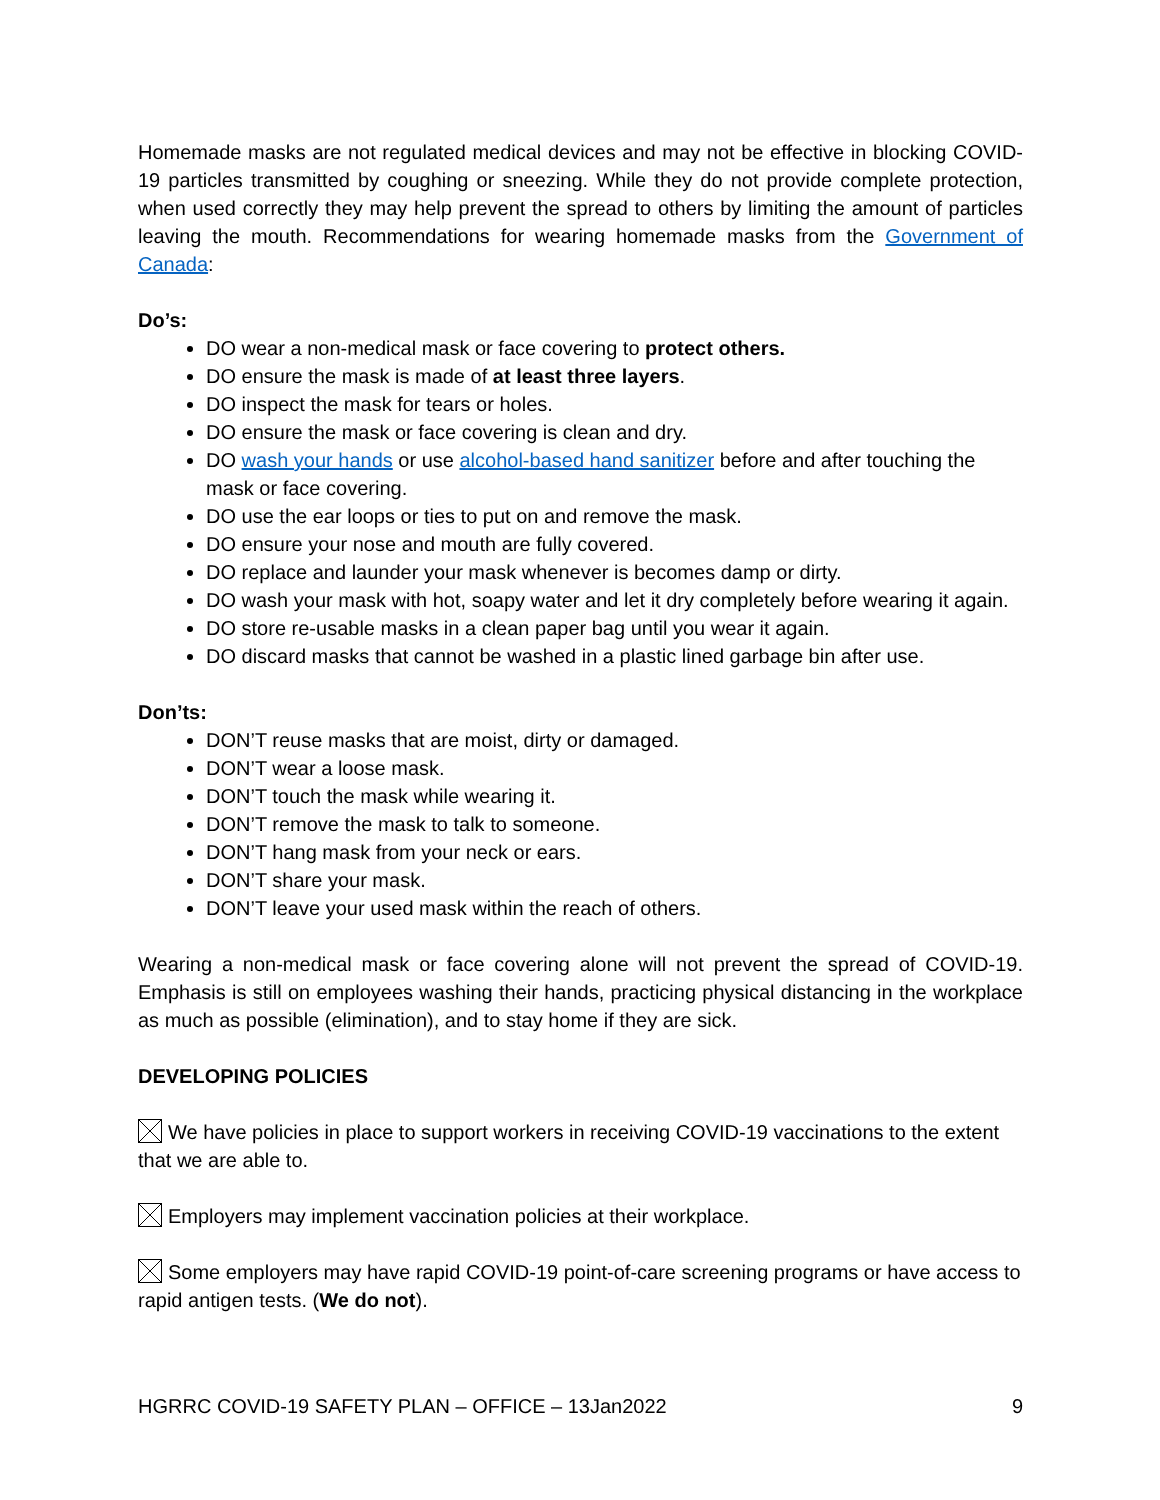Homemade masks are not regulated medical devices and may not be effective in blocking COVID-19 particles transmitted by coughing or sneezing. While they do not provide complete protection, when used correctly they may help prevent the spread to others by limiting the amount of particles leaving the mouth. Recommendations for wearing homemade masks from the Government of Canada:
Do’s:
DO wear a non-medical mask or face covering to protect others.
DO ensure the mask is made of at least three layers.
DO inspect the mask for tears or holes.
DO ensure the mask or face covering is clean and dry.
DO wash your hands or use alcohol-based hand sanitizer before and after touching the mask or face covering.
DO use the ear loops or ties to put on and remove the mask.
DO ensure your nose and mouth are fully covered.
DO replace and launder your mask whenever is becomes damp or dirty.
DO wash your mask with hot, soapy water and let it dry completely before wearing it again.
DO store re-usable masks in a clean paper bag until you wear it again.
DO discard masks that cannot be washed in a plastic lined garbage bin after use.
Don’ts:
DON’T reuse masks that are moist, dirty or damaged.
DON’T wear a loose mask.
DON’T touch the mask while wearing it.
DON’T remove the mask to talk to someone.
DON’T hang mask from your neck or ears.
DON’T share your mask.
DON’T leave your used mask within the reach of others.
Wearing a non-medical mask or face covering alone will not prevent the spread of COVID-19. Emphasis is still on employees washing their hands, practicing physical distancing in the workplace as much as possible (elimination), and to stay home if they are sick.
DEVELOPING POLICIES
We have policies in place to support workers in receiving COVID-19 vaccinations to the extent that we are able to.
Employers may implement vaccination policies at their workplace.
Some employers may have rapid COVID-19 point-of-care screening programs or have access to rapid antigen tests. (We do not).
HGRRC COVID-19 SAFETY PLAN – OFFICE – 13Jan2022 9